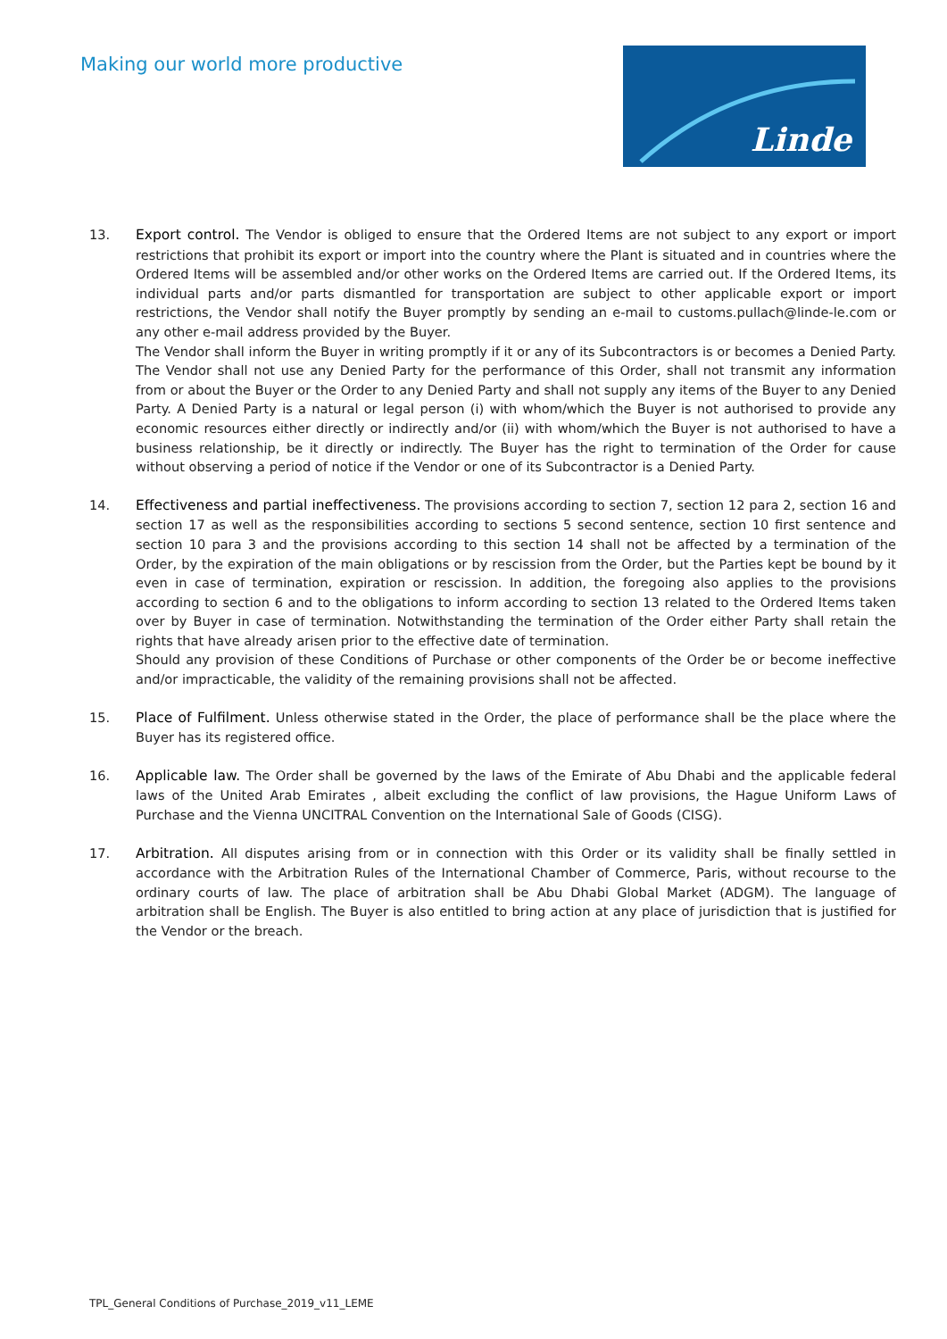Making our world more productive
Linde
13. Export control. The Vendor is obliged to ensure that the Ordered Items are not subject to any export or import restrictions that prohibit its export or import into the country where the Plant is situated and in countries where the Ordered Items will be assembled and/or other works on the Ordered Items are carried out. If the Ordered Items, its individual parts and/or parts dismantled for transportation are subject to other applicable export or import restrictions, the Vendor shall notify the Buyer promptly by sending an e-mail to customs.pullach@linde-le.com or any other e-mail address provided by the Buyer.
The Vendor shall inform the Buyer in writing promptly if it or any of its Subcontractors is or becomes a Denied Party. The Vendor shall not use any Denied Party for the performance of this Order, shall not transmit any information from or about the Buyer or the Order to any Denied Party and shall not supply any items of the Buyer to any Denied Party. A Denied Party is a natural or legal person (i) with whom/which the Buyer is not authorised to provide any economic resources either directly or indirectly and/or (ii) with whom/which the Buyer is not authorised to have a business relationship, be it directly or indirectly. The Buyer has the right to termination of the Order for cause without observing a period of notice if the Vendor or one of its Subcontractor is a Denied Party.
14. Effectiveness and partial ineffectiveness. The provisions according to section 7, section 12 para 2, section 16 and section 17 as well as the responsibilities according to sections 5 second sentence, section 10 first sentence and section 10 para 3 and the provisions according to this section 14 shall not be affected by a termination of the Order, by the expiration of the main obligations or by rescission from the Order, but the Parties kept be bound by it even in case of termination, expiration or rescission. In addition, the foregoing also applies to the provisions according to section 6 and to the obligations to inform according to section 13 related to the Ordered Items taken over by Buyer in case of termination. Notwithstanding the termination of the Order either Party shall retain the rights that have already arisen prior to the effective date of termination.
Should any provision of these Conditions of Purchase or other components of the Order be or become ineffective and/or impracticable, the validity of the remaining provisions shall not be affected.
15. Place of Fulfilment. Unless otherwise stated in the Order, the place of performance shall be the place where the Buyer has its registered office.
16. Applicable law. The Order shall be governed by the laws of the Emirate of Abu Dhabi and the applicable federal laws of the United Arab Emirates , albeit excluding the conflict of law provisions, the Hague Uniform Laws of Purchase and the Vienna UNCITRAL Convention on the International Sale of Goods (CISG).
17. Arbitration. All disputes arising from or in connection with this Order or its validity shall be finally settled in accordance with the Arbitration Rules of the International Chamber of Commerce, Paris, without recourse to the ordinary courts of law. The place of arbitration shall be Abu Dhabi Global Market (ADGM). The language of arbitration shall be English. The Buyer is also entitled to bring action at any place of jurisdiction that is justified for the Vendor or the breach.
TPL_General Conditions of Purchase_2019_v11_LEME